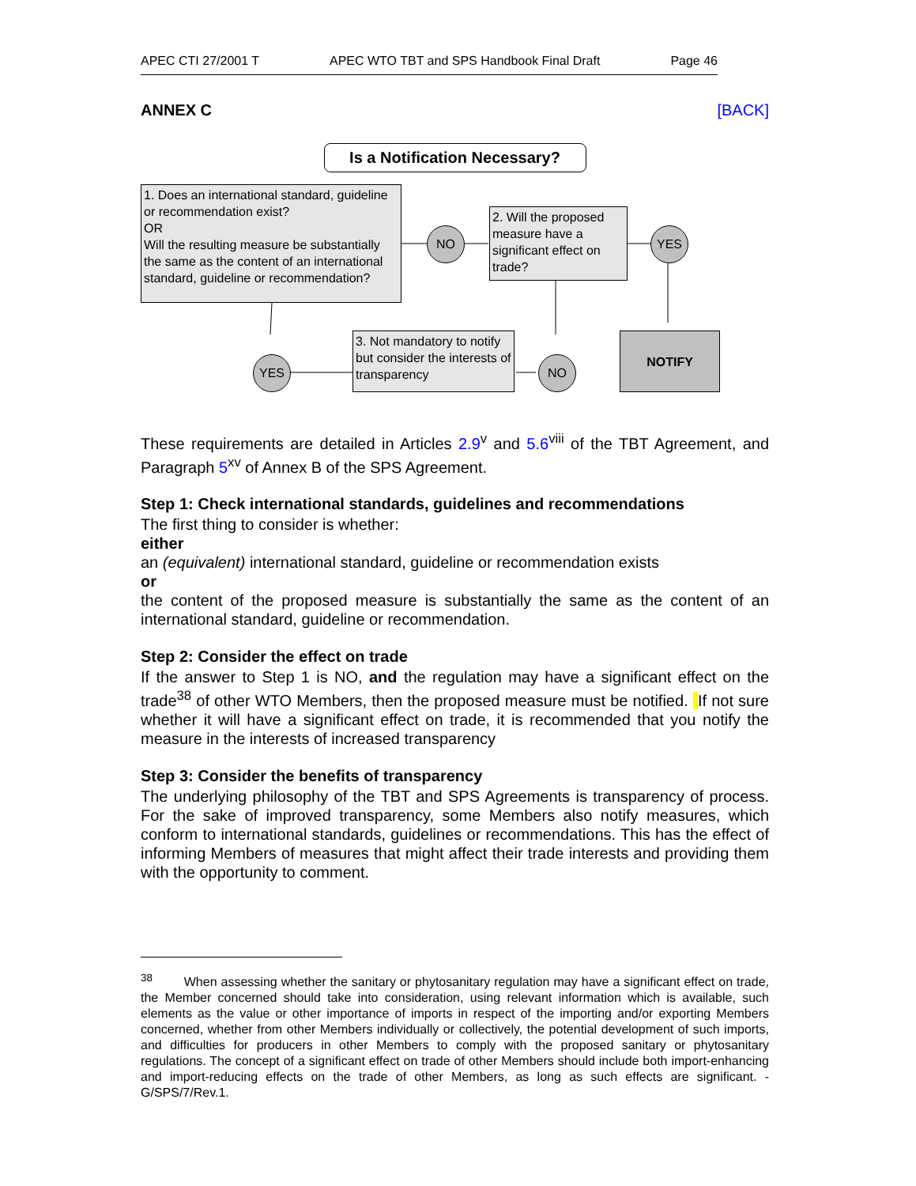APEC CTI 27/2001 T APEC WTO TBT and SPS Handbook Final Draft Page 46
ANNEX C [BACK]
Is a Notification Necessary?
1. Does an international standard, guideline or recommendation exist?
OR
Will the resulting measure be substantially the same as the content of an international standard, guideline or recommendation?
NO
2. Will the proposed measure have a significant effect on trade?
YES
YES
3. Not mandatory to notify but consider the interests of transparency
NO
NOTIFY
These requirements are detailed in Articles 2.9<sup>v</sup> and 5.6<sup>viii</sup> of the TBT Agreement, and Paragraph 5<sup>xv</sup> of Annex B of the SPS Agreement.
Step 1: Check international standards, guidelines and recommendations
The first thing to consider is whether:
either
an (equivalent) international standard, guideline or recommendation exists
or
the content of the proposed measure is substantially the same as the content of an international standard, guideline or recommendation.
Step 2: Consider the effect on trade
If the answer to Step 1 is NO, and the regulation may have a significant effect on the trade<sup>38</sup> of other WTO Members, then the proposed measure must be notified. If not sure whether it will have a significant effect on trade, it is recommended that you notify the measure in the interests of increased transparency
Step 3: Consider the benefits of transparency
The underlying philosophy of the TBT and SPS Agreements is transparency of process. For the sake of improved transparency, some Members also notify measures, which conform to international standards, guidelines or recommendations. This has the effect of informing Members of measures that might affect their trade interests and providing them with the opportunity to comment.
<sup>38</sup> When assessing whether the sanitary or phytosanitary regulation may have a significant effect on trade, the Member concerned should take into consideration, using relevant information which is available, such elements as the value or other importance of imports in respect of the importing and/or exporting Members concerned, whether from other Members individually or collectively, the potential development of such imports, and difficulties for producers in other Members to comply with the proposed sanitary or phytosanitary regulations. The concept of a significant effect on trade of other Members should include both import-enhancing and import-reducing effects on the trade of other Members, as long as such effects are significant. - G/SPS/7/Rev.1.